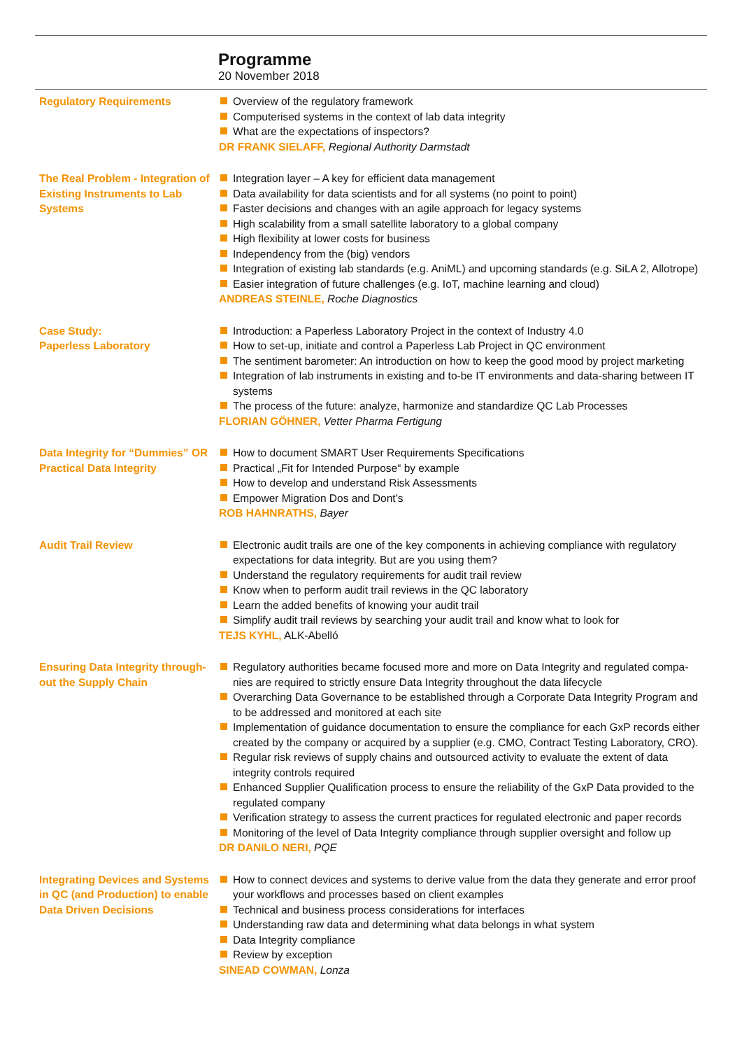Programme
20 November 2018
Regulatory Requirements Overview of the regulatory framework
Computerised systems in the context of lab data integrity
What are the expectations of inspectors?
DR FRANK SIELAFF, Regional Authority Darmstadt
The Real Problem - Integration of Existing Instruments to Lab Systems
Integration layer – A key for efficient data management
Data availability for data scientists and for all systems (no point to point)
Faster decisions and changes with an agile approach for legacy systems
High scalability from a small satellite laboratory to a global company
High flexibility at lower costs for business
Independency from the (big) vendors
Integration of existing lab standards (e.g. AniML) and upcoming standards (e.g. SiLA 2, Allotrope)
Easier integration of future challenges (e.g. IoT, machine learning and cloud)
ANDREAS STEINLE, Roche Diagnostics
Case Study:
Paperless Laboratory
Introduction: a Paperless Laboratory Project in the context of Industry 4.0
How to set-up, initiate and control a Paperless Lab Project in QC environment
The sentiment barometer: An introduction on how to keep the good mood by project marketing
Integration of lab instruments in existing and to-be IT environments and data-sharing between IT systems
The process of the future: analyze, harmonize and standardize QC Lab Processes
FLORIAN GÖHNER, Vetter Pharma Fertigung
Data Integrity for “Dummies” OR Practical Data Integrity
How to document SMART User Requirements Specifications
Practical „Fit for Intended Purpose“ by example
How to develop and understand Risk Assessments
Empower Migration Dos and Dont’s
ROB HAHNRATHS, Bayer
Audit Trail Review Electronic audit trails are one of the key components in achieving compliance with regulatory expectations for data integrity. But are you using them?
Understand the regulatory requirements for audit trail review
Know when to perform audit trail reviews in the QC laboratory
Learn the added benefits of knowing your audit trail
Simplify audit trail reviews by searching your audit trail and know what to look for
TEJS KYHL, ALK-Abelló
Ensuring Data Integrity through-out the Supply Chain
Regulatory authorities became focused more and more on Data Integrity and regulated compa-nies are required to strictly ensure Data Integrity throughout the data lifecycle
Overarching Data Governance to be established through a Corporate Data Integrity Program and to be addressed and monitored at each site
Implementation of guidance documentation to ensure the compliance for each GxP records either created by the company or acquired by a supplier (e.g. CMO, Contract Testing Laboratory, CRO).
Regular risk reviews of supply chains and outsourced activity to evaluate the extent of data integrity controls required
Enhanced Supplier Qualification process to ensure the reliability of the GxP Data provided to the regulated company
Verification strategy to assess the current practices for regulated electronic and paper records
Monitoring of the level of Data Integrity compliance through supplier oversight and follow up
DR DANILO NERI, PQE
Integrating Devices and Systems in QC (and Production) to enable Data Driven Decisions
How to connect devices and systems to derive value from the data they generate and error proof your workflows and processes based on client examples
Technical and business process considerations for interfaces
Understanding raw data and determining what data belongs in what system
Data Integrity compliance
Review by exception
SINEAD COWMAN, Lonza